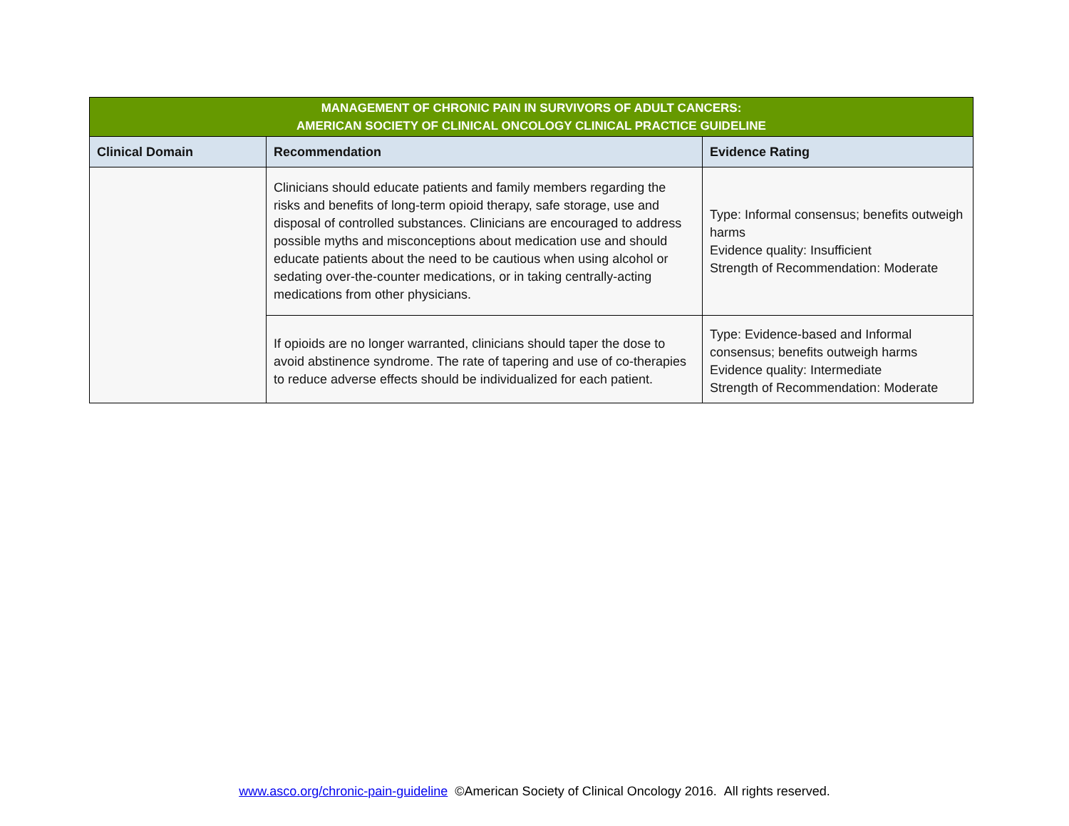| MANAGEMENT OF CHRONIC PAIN IN SURVIVORS OF ADULT CANCERS: AMERICAN SOCIETY OF CLINICAL ONCOLOGY CLINICAL PRACTICE GUIDELINE | | |
| --- | --- | --- |
| Clinical Domain | Recommendation | Evidence Rating |
| | Clinicians should educate patients and family members regarding the risks and benefits of long-term opioid therapy, safe storage, use and disposal of controlled substances. Clinicians are encouraged to address possible myths and misconceptions about medication use and should educate patients about the need to be cautious when using alcohol or sedating over-the-counter medications, or in taking centrally-acting medications from other physicians. | Type: Informal consensus; benefits outweigh harms Evidence quality: Insufficient Strength of Recommendation: Moderate |
| | If opioids are no longer warranted, clinicians should taper the dose to avoid abstinence syndrome. The rate of tapering and use of co-therapies to reduce adverse effects should be individualized for each patient. | Type: Evidence-based and Informal consensus; benefits outweigh harms Evidence quality: Intermediate Strength of Recommendation: Moderate |
www.asco.org/chronic-pain-guideline ©American Society of Clinical Oncology 2016. All rights reserved.